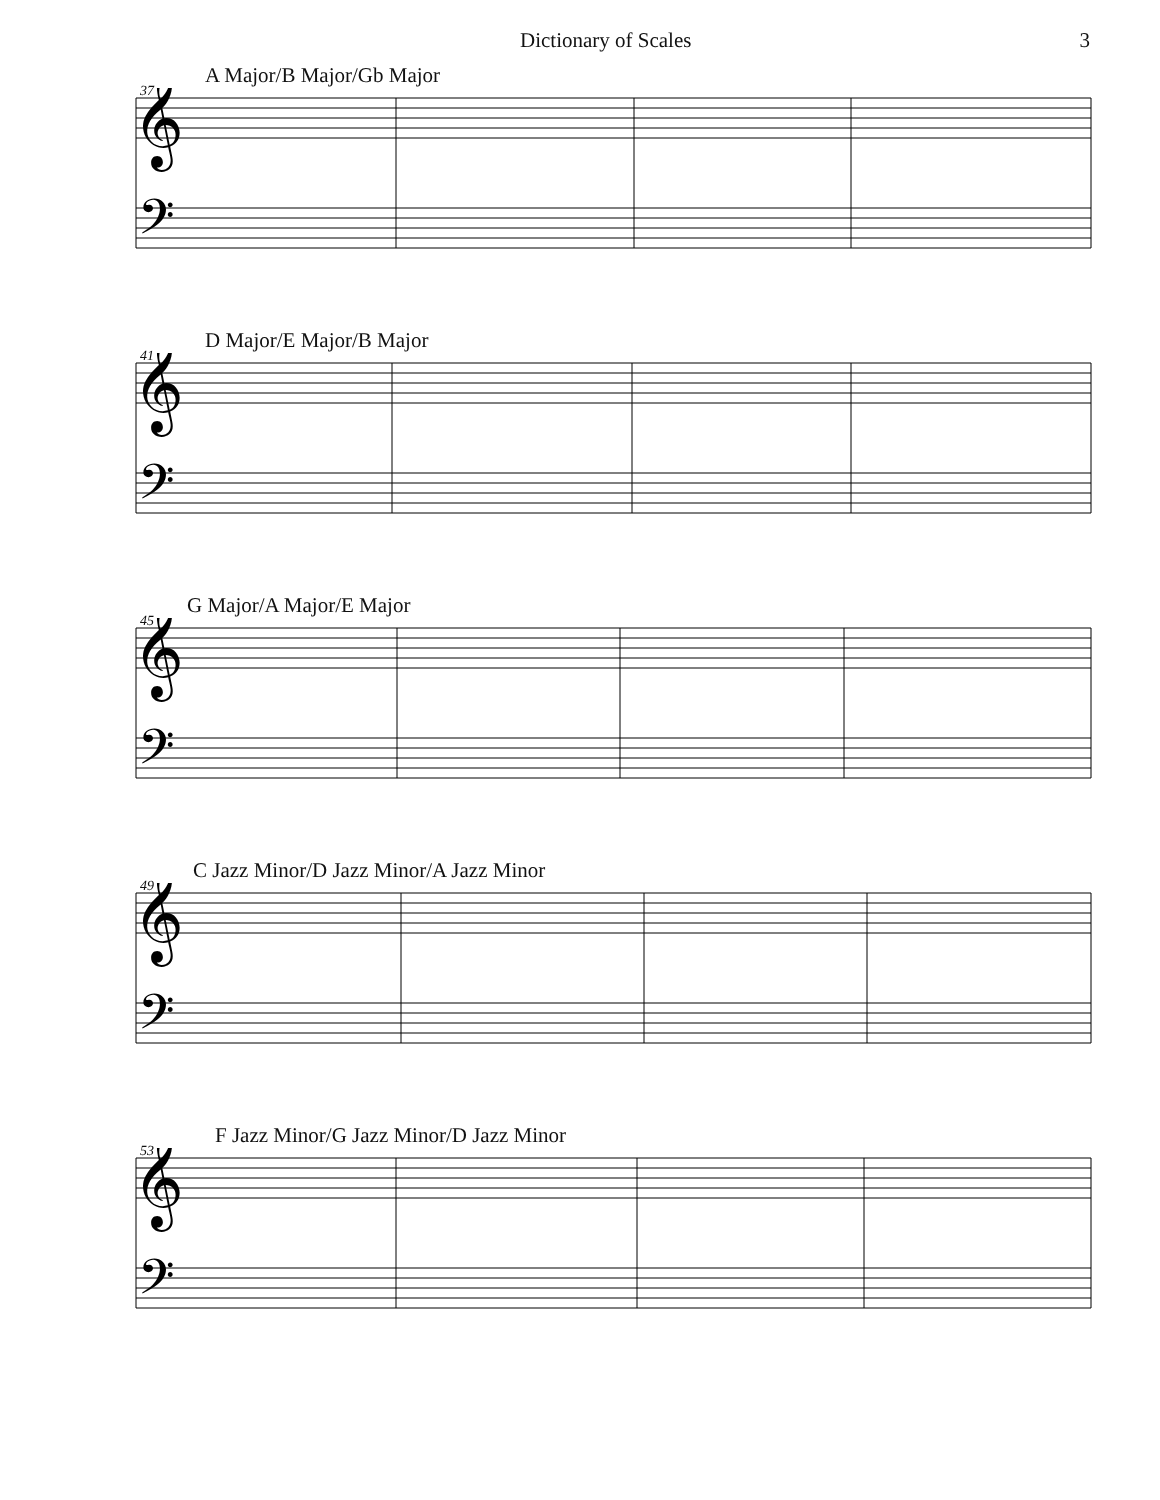Dictionary of Scales 3
A Major/B Major/Gb Major
37
𝄞
𝄢
D Major/E Major/B Major
41
𝄞
𝄢
G Major/A Major/E Major
45
𝄞
𝄢
C Jazz Minor/D Jazz Minor/A Jazz Minor
49
𝄞
𝄢
F Jazz Minor/G Jazz Minor/D Jazz Minor
53
𝄞
𝄢